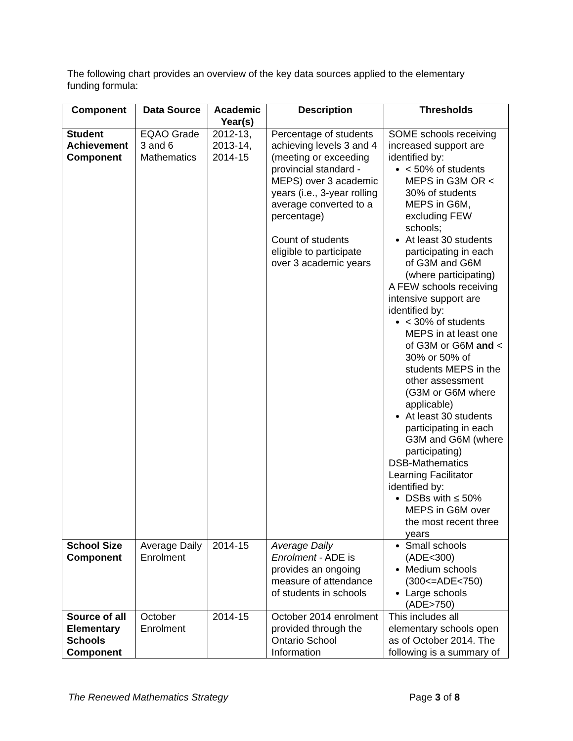The following chart provides an overview of the key data sources applied to the elementary funding formula:
| Component | Data Source | Academic Year(s) | Description | Thresholds |
| --- | --- | --- | --- | --- |
| Student Achievement Component | EQAO Grade 3 and 6 Mathematics | 2012-13, 2013-14, 2014-15 | Percentage of students achieving levels 3 and 4 (meeting or exceeding provincial standard - MEPS) over 3 academic years (i.e., 3-year rolling average converted to a percentage) Count of students eligible to participate over 3 academic years | SOME schools receiving increased support are identified by: < 50% of students MEPS in G3M OR < 30% of students MEPS in G6M, excluding FEW schools; At least 30 students participating in each of G3M and G6M (where participating) A FEW schools receiving intensive support are identified by: < 30% of students MEPS in at least one of G3M or G6M and < 30% or 50% of students MEPS in the other assessment (G3M or G6M where applicable) At least 30 students participating in each G3M and G6M (where participating) DSB-Mathematics Learning Facilitator identified by: DSBs with ≤ 50% MEPS in G6M over the most recent three years |
| School Size Component | Average Daily Enrolment | 2014-15 | Average Daily Enrolment - ADE is provides an ongoing measure of attendance of students in schools | Small schools (ADE<300) Medium schools (300<=ADE<750) Large schools (ADE>750) |
| Source of all Elementary Schools Component | October Enrolment | 2014-15 | October 2014 enrolment provided through the Ontario School Information | This includes all elementary schools open as of October 2014. The following is a summary of |
The Renewed Mathematics Strategy Page 3 of 8